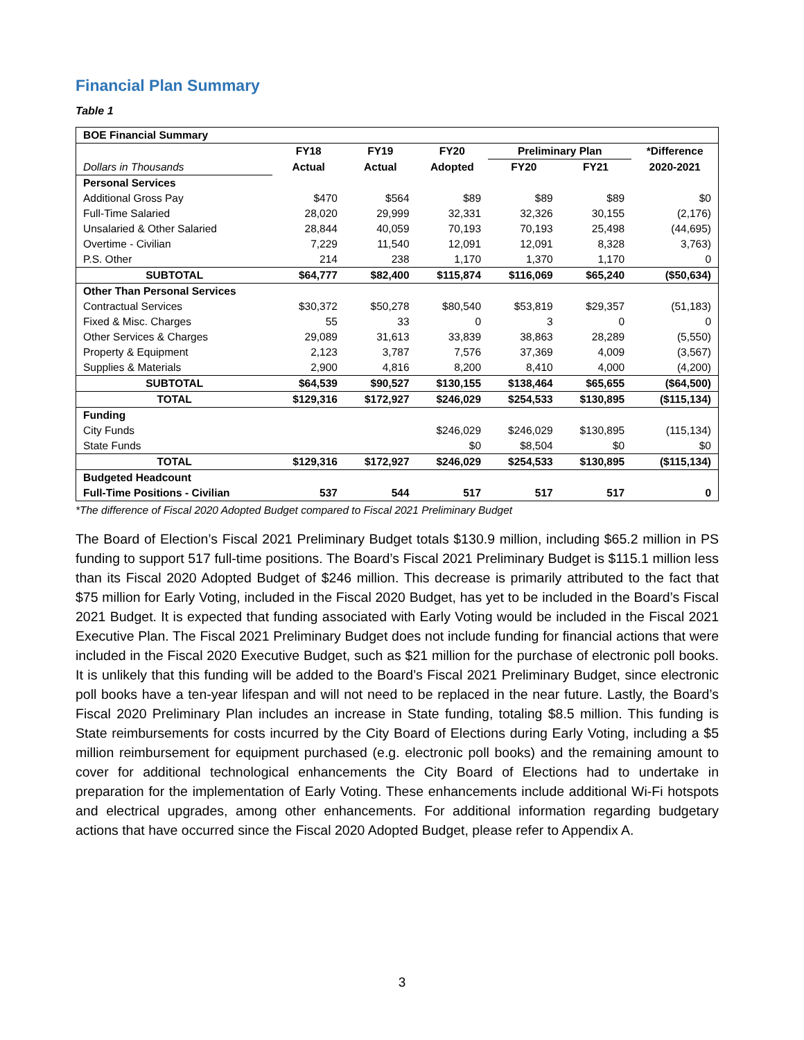Financial Plan Summary
Table 1
| BOE Financial Summary | | | | | | |
| | FY18 | FY19 | FY20 | Preliminary Plan | | *Difference |
| Dollars in Thousands | Actual | Actual | Adopted | FY20 | FY21 | 2020-2021 |
| Personal Services | | | | | | |
| Additional Gross Pay | $470 | $564 | $89 | $89 | $89 | $0 |
| Full-Time Salaried | 28,020 | 29,999 | 32,331 | 32,326 | 30,155 | (2,176) |
| Unsalaried & Other Salaried | 28,844 | 40,059 | 70,193 | 70,193 | 25,498 | (44,695) |
| Overtime - Civilian | 7,229 | 11,540 | 12,091 | 12,091 | 8,328 | 3,763) |
| P.S. Other | 214 | 238 | 1,170 | 1,370 | 1,170 | 0 |
| SUBTOTAL | $64,777 | $82,400 | $115,874 | $116,069 | $65,240 | ($50,634) |
| Other Than Personal Services | | | | | | |
| Contractual Services | $30,372 | $50,278 | $80,540 | $53,819 | $29,357 | (51,183) |
| Fixed & Misc. Charges | 55 | 33 | 0 | 3 | 0 | 0 |
| Other Services & Charges | 29,089 | 31,613 | 33,839 | 38,863 | 28,289 | (5,550) |
| Property & Equipment | 2,123 | 3,787 | 7,576 | 37,369 | 4,009 | (3,567) |
| Supplies & Materials | 2,900 | 4,816 | 8,200 | 8,410 | 4,000 | (4,200) |
| SUBTOTAL | $64,539 | $90,527 | $130,155 | $138,464 | $65,655 | ($64,500) |
| TOTAL | $129,316 | $172,927 | $246,029 | $254,533 | $130,895 | ($115,134) |
| Funding | | | | | | |
| City Funds | | | $246,029 | $246,029 | $130,895 | (115,134) |
| State Funds | | | $0 | $8,504 | $0 | $0 |
| TOTAL | $129,316 | $172,927 | $246,029 | $254,533 | $130,895 | ($115,134) |
| Budgeted Headcount | | | | | | |
| Full-Time Positions - Civilian | 537 | 544 | 517 | 517 | 517 | 0 |
*The difference of Fiscal 2020 Adopted Budget compared to Fiscal 2021 Preliminary Budget
The Board of Election’s Fiscal 2021 Preliminary Budget totals $130.9 million, including $65.2 million in PS funding to support 517 full-time positions. The Board’s Fiscal 2021 Preliminary Budget is $115.1 million less than its Fiscal 2020 Adopted Budget of $246 million. This decrease is primarily attributed to the fact that $75 million for Early Voting, included in the Fiscal 2020 Budget, has yet to be included in the Board’s Fiscal 2021 Budget. It is expected that funding associated with Early Voting would be included in the Fiscal 2021 Executive Plan. The Fiscal 2021 Preliminary Budget does not include funding for financial actions that were included in the Fiscal 2020 Executive Budget, such as $21 million for the purchase of electronic poll books. It is unlikely that this funding will be added to the Board’s Fiscal 2021 Preliminary Budget, since electronic poll books have a ten-year lifespan and will not need to be replaced in the near future. Lastly, the Board’s Fiscal 2020 Preliminary Plan includes an increase in State funding, totaling $8.5 million. This funding is State reimbursements for costs incurred by the City Board of Elections during Early Voting, including a $5 million reimbursement for equipment purchased (e.g. electronic poll books) and the remaining amount to cover for additional technological enhancements the City Board of Elections had to undertake in preparation for the implementation of Early Voting. These enhancements include additional Wi-Fi hotspots and electrical upgrades, among other enhancements. For additional information regarding budgetary actions that have occurred since the Fiscal 2020 Adopted Budget, please refer to Appendix A.
3